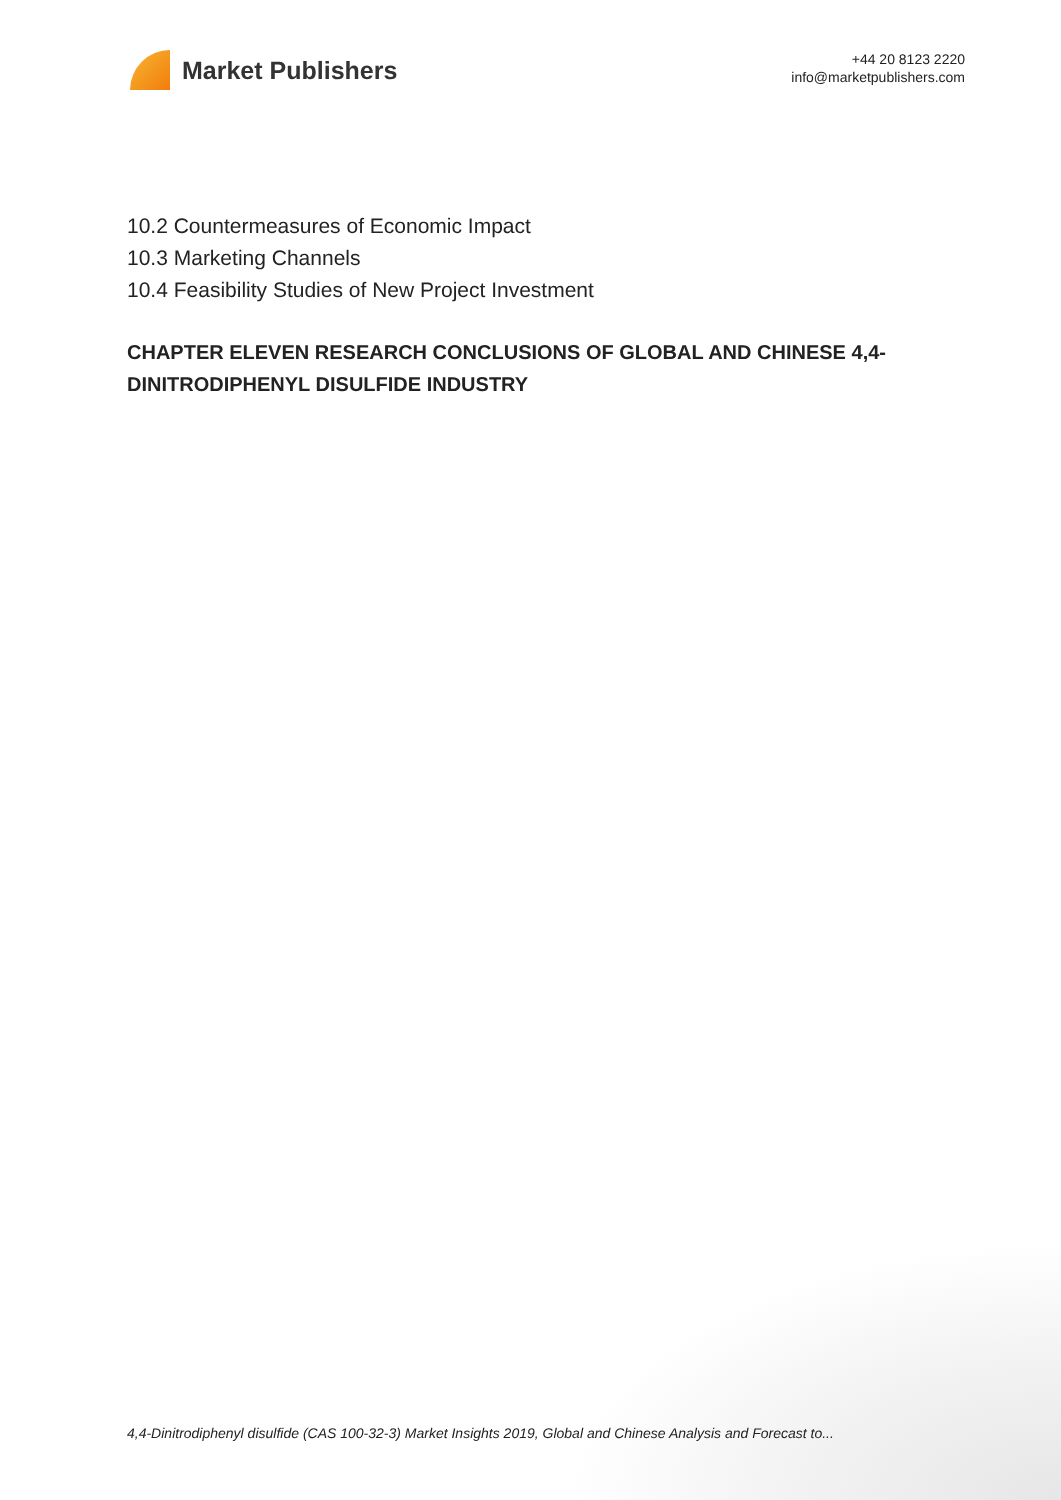Market Publishers
+44 20 8123 2220
info@marketpublishers.com
10.2 Countermeasures of Economic Impact
10.3 Marketing Channels
10.4 Feasibility Studies of New Project Investment
CHAPTER ELEVEN RESEARCH CONCLUSIONS OF GLOBAL AND CHINESE 4,4-DINITRODIPHENYL DISULFIDE INDUSTRY
4,4-Dinitrodiphenyl disulfide (CAS 100-32-3) Market Insights 2019, Global and Chinese Analysis and Forecast to...